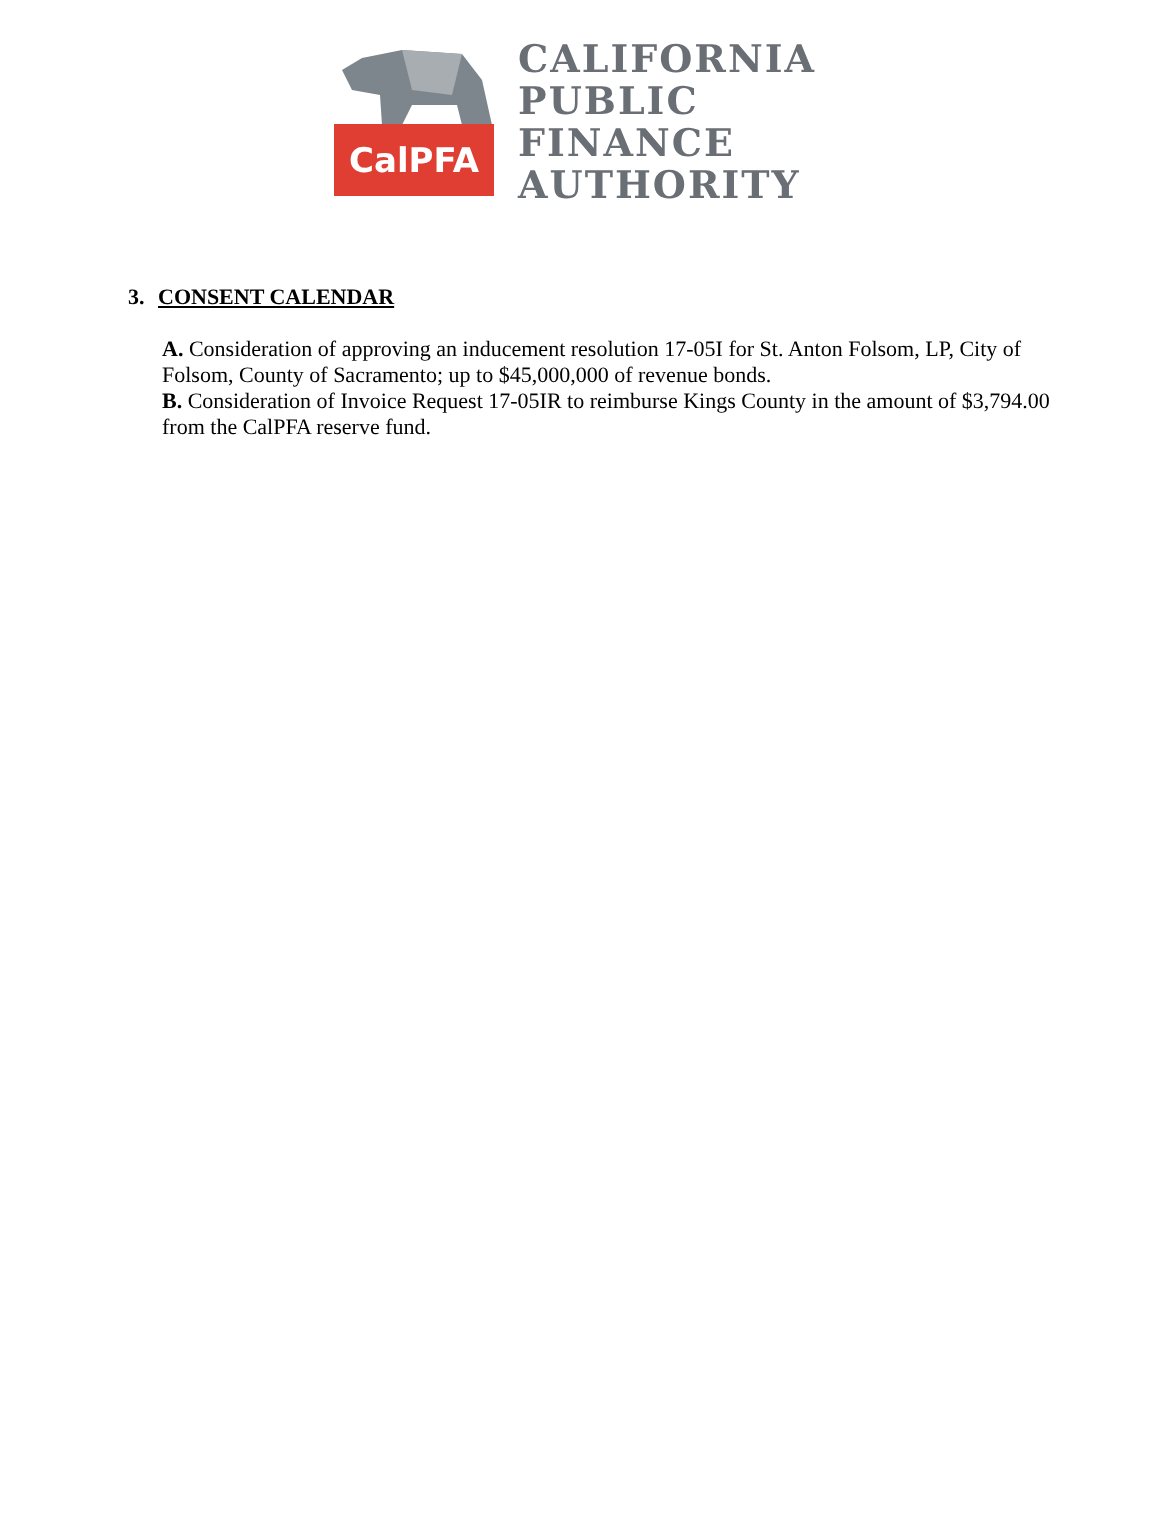CalPFA
CALIFORNIA
PUBLIC
FINANCE
AUTHORITY
3. CONSENT CALENDAR
A. Consideration of approving an inducement resolution 17-05I for St. Anton Folsom, LP, City of Folsom, County of Sacramento; up to $45,000,000 of revenue bonds.
B. Consideration of Invoice Request 17-05IR to reimburse Kings County in the amount of $3,794.00 from the CalPFA reserve fund.